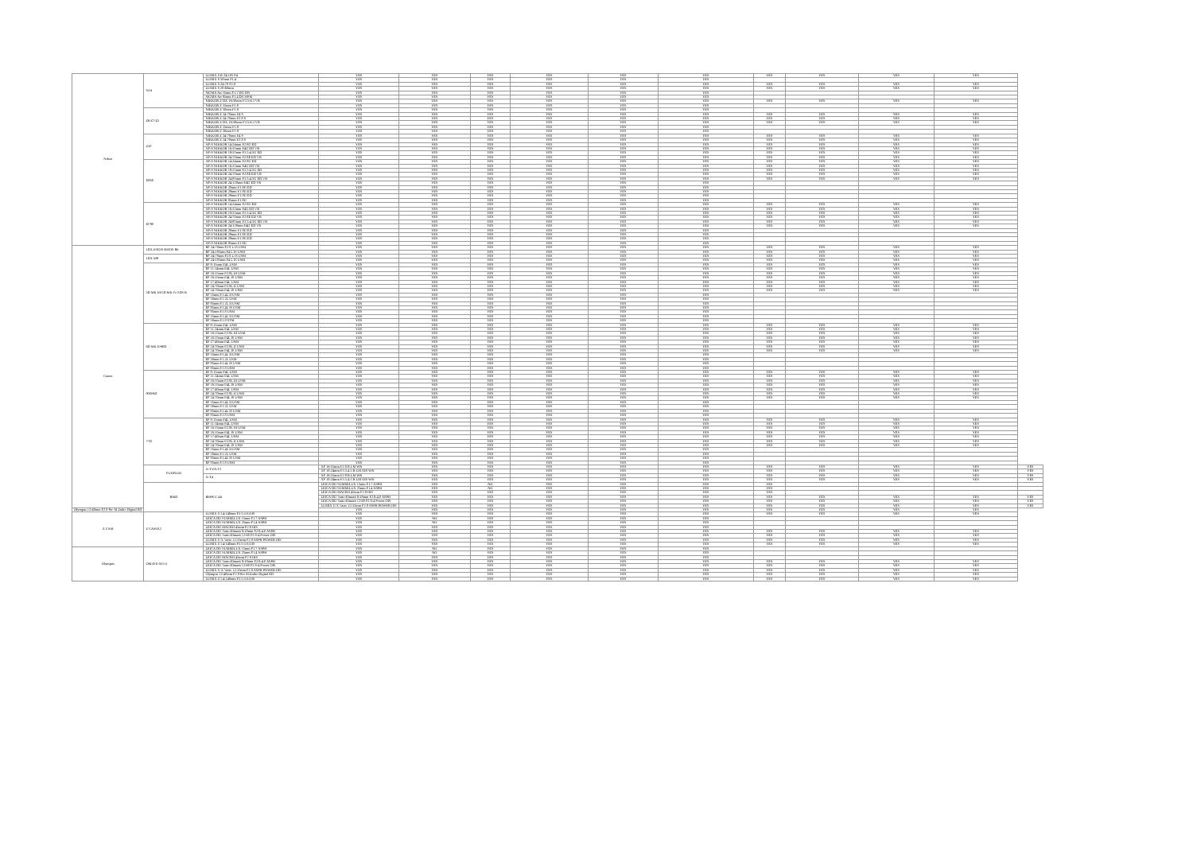| Nikon | S1H | LUMIX S R 24-105 F4 | YES | YES | YES | YES | YES | YES | YES | YES | YES | YES | |
| | | LUMIX S 50mm F1.4 | YES | YES | YES | YES | YES | YES | | | | | |
| | | LUMIX S 24-70 F2.8 | YES | YES | YES | YES | YES | YES | YES | YES | YES | YES | |
| | | LUMIX S 20-60mm | YES | YES | YES | YES | YES | YES | YES | YES | YES | YES | |
| | | SIGMA Art 35mm F1.2 DG DN | YES | YES | YES | YES | YES | YES | | | | | |
| | | SIGMA Art 85mm F1.4 DG HSM | YES | YES | YES | YES | YES | YES | | | | | |
| | | NIKKOR Z DX 16-50mm f/3.5-6.3 VR | YES | YES | YES | YES | YES | YES | YES | YES | YES | YES | |
| | | NIKKOR Z 35mm f/1.8 | YES | YES | YES | YES | YES | YES | | | | | |
| | Z6/Z7/Z5 | NIKKOR Z 50mm f/1.8 | YES | YES | YES | YES | YES | YES | | | | | |
| | | NIKKOR Z 24-70mm f/4 S | YES | YES | YES | YES | YES | YES | YES | YES | YES | YES | |
| | | NIKKOR Z 24-70mm f/2.8 S | YES | YES | YES | YES | YES | YES | YES | YES | YES | YES | |
| | | NIKKOR Z DX 16-50mm f/3.5-6.3 VR | YES | YES | YES | YES | YES | YES | YES | YES | YES | YES | |
| | | NIKKOR Z 35mm f/1.8 | YES | YES | YES | YES | YES | YES | | | | | |
| | | NIKKOR Z 50mm f/1.8 | YES | YES | YES | YES | YES | YES | | | | | |
| | Z50 | NIKKOR Z 24-70mm f/4 S | YES | YES | YES | YES | YES | YES | YES | YES | YES | YES | |
| | | NIKKOR Z 24-70mm f/2.8 S | YES | YES | YES | YES | YES | YES | YES | YES | YES | YES | |
| | | AF-S NIKKOR 14-24mm f/2.8G ED | YES | YES | YES | YES | YES | YES | YES | YES | YES | YES | |
| | | AF-S NIKKOR 16-35mm f/4G ED VR | YES | YES | YES | YES | YES | YES | YES | YES | YES | YES | |
| | | AF-S NIKKOR 18-35mm f/3.5-4.5G ED | YES | YES | YES | YES | YES | YES | YES | YES | YES | YES | |
| | | AF-S NIKKOR 24-70mm f/2.8E ED VR | YES | YES | YES | YES | YES | YES | YES | YES | YES | YES | |
| | D850 | AF-S NIKKOR 14-24mm f/2.8G ED | YES | YES | YES | YES | YES | YES | YES | YES | YES | YES | |
| | | AF-S NIKKOR 16-35mm f/4G ED VR | YES | YES | YES | YES | YES | YES | YES | YES | YES | YES | |
| | | AF-S NIKKOR 18-35mm f/3.5-4.5G ED | YES | YES | YES | YES | YES | YES | YES | YES | YES | YES | |
| | | AF-S NIKKOR 24-70mm f/2.8E ED VR | YES | YES | YES | YES | YES | YES | YES | YES | YES | YES | |
| | | AF-S NIKKOR 24-85mm f/3.5-4.5G ED VR | YES | YES | YES | YES | YES | YES | YES | YES | YES | YES | |
| | | AF-S NIKKOR 24-120mm f/4G ED VR | YES | YES | YES | YES | YES | YES | | | | | |
| | | AF-S NIKKOR 20mm f/1.8G ED | YES | YES | YES | YES | YES | YES | | | | | |
| | | AF-S NIKKOR 28mm f/1.8G ED | YES | YES | YES | YES | YES | YES | | | | | |
| | | AF-S NIKKOR 28mm f/1.8G ED | YES | YES | YES | YES | YES | YES | | | | | |
| | | AF-S NIKKOR 85mm f/1.8G | YES | YES | YES | YES | YES | YES | | | | | |
| | D780 | AF-S NIKKOR 14-24mm f/2.8G ED | YES | YES | YES | YES | YES | YES | YES | YES | YES | YES | |
| | | AF-S NIKKOR 16-35mm f/4G ED VR | YES | YES | YES | YES | YES | YES | YES | YES | YES | YES | |
| | | AF-S NIKKOR 18-35mm f/3.5-4.5G ED | YES | YES | YES | YES | YES | YES | YES | YES | YES | YES | |
| | | AF-S NIKKOR 24-70mm f/2.8E ED VR | YES | YES | YES | YES | YES | YES | YES | YES | YES | YES | |
| | | AF-S NIKKOR 24-85mm f/3.5-4.5G ED VR | YES | YES | YES | YES | YES | YES | YES | YES | YES | YES | |
| | | AF-S NIKKOR 24-120mm f/4G ED VR | YES | YES | YES | YES | YES | YES | YES | YES | YES | YES | |
| | | AF-S NIKKOR 20mm f/1.8G ED | YES | YES | YES | YES | YES | YES | | | | | |
| | | AF-S NIKKOR 28mm f/1.8G ED | YES | YES | YES | YES | YES | YES | | | | | |
| | | AF-S NIKKOR 28mm f/1.8G ED | YES | YES | YES | YES | YES | YES | | | | | |
| | | AF-S NIKKOR 85mm f/1.8G | YES | YES | YES | YES | YES | YES | | | | | |
| Canon | 1DX II/EOS R/EOS R6 | RF 24-70mm F2.8 L IS USM | YES | YES | YES | YES | YES | YES | YES | YES | YES | YES | |
| | | RF 24-105mm F4 L IS USM | YES | YES | YES | YES | YES | YES | YES | YES | YES | YES | |
| | 1DX MP | RF 24-70mm F2.8 L IS USM | YES | YES | YES | YES | YES | YES | YES | YES | YES | YES | |
| | | RF 24-105mm F4 L IS USM | YES | YES | YES | YES | YES | YES | YES | YES | YES | YES | |
| | 5D MK III/5D MK IV/5DS R | EF 8-15mm f/4L USM | YES | YES | YES | YES | YES | YES | YES | YES | YES | YES | |
| | | EF 11-24mm f/4L USM | YES | YES | YES | YES | YES | YES | YES | YES | YES | YES | |
| | | EF 16-35mm f/2.8L III USM | YES | YES | YES | YES | YES | YES | YES | YES | YES | YES | |
| | | EF 16-35mm f/4L IS USM | YES | YES | YES | YES | YES | YES | YES | YES | YES | YES | |
| | | EF 17-40mm f/4L USM | YES | YES | YES | YES | YES | YES | YES | YES | YES | YES | |
| | | EF 24-70mm f/2.8L II USM | YES | YES | YES | YES | YES | YES | YES | YES | YES | YES | |
| | | EF 24-70mm f/4L IS USM | YES | YES | YES | YES | YES | YES | YES | YES | YES | YES | |
| | | EF 35mm f/1.4L II USM | YES | YES | YES | YES | YES | YES | | | | | |
| | | EF 50mm f/1.2L USM | YES | YES | YES | YES | YES | YES | | | | | |
| | | EF 85mm f/1.2L II USM | YES | YES | YES | YES | YES | YES | | | | | |
| | | EF 85mm f/1.4L IS USM | YES | YES | YES | YES | YES | YES | | | | | |
| | | EF 85mm f/1.8 USM | YES | YES | YES | YES | YES | YES | | | | | |
| | | EF 35mm f/1.4L II USM | YES | YES | YES | YES | YES | YES | | | | | |
| | | EF 50mm f/1.8 STM | YES | YES | YES | YES | YES | YES | | | | | |
| | 6D MK II/90D | EF 8-15mm f/4L USM | YES | YES | YES | YES | YES | YES | YES | YES | YES | YES | |
| | | EF 11-24mm f/4L USM | YES | YES | YES | YES | YES | YES | YES | YES | YES | YES | |
| | | EF 16-35mm f/2.8L III USM | YES | YES | YES | YES | YES | YES | YES | YES | YES | YES | |
| | | EF 16-35mm f/4L IS USM | YES | YES | YES | YES | YES | YES | YES | YES | YES | YES | |
| | | EF 17-40mm f/4L USM | YES | YES | YES | YES | YES | YES | YES | YES | YES | YES | |
| | | EF 24-70mm f/2.8L II USM | YES | YES | YES | YES | YES | YES | YES | YES | YES | YES | |
| | | EF 24-70mm f/4L IS USM | YES | YES | YES | YES | YES | YES | YES | YES | YES | YES | |
| | | EF 35mm f/1.4L II USM | YES | YES | YES | YES | YES | YES | | | | | |
| | | EF 50mm f/1.2L USM | YES | YES | YES | YES | YES | YES | | | | | |
| | | EF 85mm f/1.4L IS USM | YES | YES | YES | YES | YES | YES | | | | | |
| | | EF 85mm f/1.8 USM | YES | YES | YES | YES | YES | YES | | | | | |
| | 80D/6D | EF 8-15mm f/4L USM | YES | YES | YES | YES | YES | YES | YES | YES | YES | YES | |
| | | EF 11-24mm f/4L USM | YES | YES | YES | YES | YES | YES | YES | YES | YES | YES | |
| | | EF 16-35mm f/2.8L III USM | YES | YES | YES | YES | YES | YES | YES | YES | YES | YES | |
| | | EF 16-35mm f/4L IS USM | YES | YES | YES | YES | YES | YES | YES | YES | YES | YES | |
| | | EF 17-40mm f/4L USM | YES | YES | YES | YES | YES | YES | YES | YES | YES | YES | |
| | | EF 24-70mm f/2.8L II USM | YES | YES | YES | YES | YES | YES | YES | YES | YES | YES | |
| | | EF 24-70mm f/4L IS USM | YES | YES | YES | YES | YES | YES | YES | YES | YES | YES | |
| | | EF 35mm f/1.4L II USM | YES | YES | YES | YES | YES | YES | | | | | |
| | | EF 50mm f/1.2L USM | YES | YES | YES | YES | YES | YES | | | | | |
| | | EF 85mm f/1.4L IS USM | YES | YES | YES | YES | YES | YES | | | | | |
| | | EF 85mm f/1.8 USM | YES | YES | YES | YES | YES | YES | | | | | |
| | 77D | EF 8-15mm f/4L USM | YES | YES | YES | YES | YES | YES | YES | YES | YES | YES | |
| | | EF 11-24mm f/4L USM | YES | YES | YES | YES | YES | YES | YES | YES | YES | YES | |
| | | EF 16-35mm f/2.8L III USM | YES | YES | YES | YES | YES | YES | YES | YES | YES | YES | |
| | | EF 16-35mm f/4L IS USM | YES | YES | YES | YES | YES | YES | YES | YES | YES | YES | |
| | | EF 17-40mm f/4L USM | YES | YES | YES | YES | YES | YES | YES | YES | YES | YES | |
| | | EF 24-70mm f/2.8L II USM | YES | YES | YES | YES | YES | YES | YES | YES | YES | YES | |
| | | EF 24-70mm f/4L IS USM | YES | YES | YES | YES | YES | YES | YES | YES | YES | YES | |
| | | EF 35mm f/1.4L II USM | YES | YES | YES | YES | YES | YES | | | | | |
| | | EF 50mm f/1.2L USM | YES | YES | YES | YES | YES | YES | | | | | |
| | | EF 85mm f/1.4L IS USM | YES | YES | YES | YES | YES | YES | | | | | |
| | | EF 85mm f/1.8 USM | YES | YES | YES | YES | YES | YES | | | | | |
| | FUJIFILM | X-T3/X-T2 | XF 16-55mm f/2.8 R LM WR | YES | YES | YES | YES | YES | YES | YES | YES | YES | YES |
| | | | XF 10-24mm f/3.5-4.5 R LM OIS WR | YES | YES | YES | YES | YES | YES | YES | YES | YES | YES |
| | | X-T4 | XF 16-55mm f/2.8 R LM WR | YES | YES | YES | YES | YES | YES | YES | YES | YES | YES |
| | | | XF 10-24mm f/3.5-4.5 R LM OIS WR | YES | YES | YES | YES | YES | YES | YES | YES | YES | YES |
| | BMD | BMPCC 4K | LEICA DG SUMMILUX 15mm F1.7 ASPH | YES | NO | YES | YES | YES | YES | | | | |
| | | | LEICA DG SUMMILUX 25mm F1.4 ASPH | YES | NO | YES | YES | YES | YES | | | | |
| | | | LEICA DG MACRO 45mm F2.8 OIS | YES | YES | YES | YES | YES | YES | | | | |
| | | | LEICA DG Vario-Elmarit 8-18mm F2.8-4.0 ASPH | YES | YES | YES | YES | YES | YES | YES | YES | YES | YES |
| | | | LEICA DG Vario-Elmarit 12-60 F2.8-4 Power OIS | YES | YES | YES | YES | YES | YES | YES | YES | YES | YES |
| | | | LUMIX G X Vario 12-35mm F2.8 ASPH POWER OIS | YES | YES | YES | YES | YES | YES | YES | YES | YES | YES |
| Olympus 12-40mm F2.8 Pro M.Zuiko Digital ED | | | YES | YES | YES | YES | YES | YES | YES | YES | YES | YES | |
| Z CAM | Z CAM E2 | LUMIX G 14-140mm F3.5-5.6 OIS | YES | YES | YES | YES | YES | YES | YES | YES | YES | YES | |
| | | LEICA DG SUMMILUX 15mm F1.7 ASPH | YES | NO | YES | YES | YES | YES | | | | | |
| | | LEICA DG SUMMILUX 25mm F1.4 ASPH | YES | NO | YES | YES | YES | YES | | | | | |
| | | LEICA DG MACRO 45mm F2.8 OIS | YES | YES | YES | YES | YES | YES | | | | | |
| | | LEICA DG Vario-Elmarit 8-18mm F2.8-4.0 ASPH | YES | YES | YES | YES | YES | YES | YES | YES | YES | YES | |
| | | LEICA DG Vario-Elmarit 12-60 F2.8-4 Power OIS | YES | YES | YES | YES | YES | YES | YES | YES | YES | YES | |
| | | LUMIX G X Vario 12-35mm F2.8 ASPH POWER OIS | YES | YES | YES | YES | YES | YES | YES | YES | YES | YES | |
| | | LUMIX G 14-140mm F3.5-5.6 OIS | YES | YES | YES | YES | YES | YES | YES | YES | YES | YES | |
| Olympus | OM-D E-M1 II | LEICA DG SUMMILUX 15mm F1.7 ASPH | YES | NO | YES | YES | YES | YES | | | | | |
| | | LEICA DG SUMMILUX 25mm F1.4 ASPH | YES | NO | YES | YES | YES | YES | | | | | |
| | | LEICA DG MACRO 45mm F2.8 OIS | YES | YES | YES | YES | YES | YES | | | | | |
| | | LEICA DG Vario-Elmarit 8-18mm F2.8-4.0 ASPH | YES | YES | YES | YES | YES | YES | YES | YES | YES | YES | |
| | | LEICA DG Vario-Elmarit 12-60 F2.8-4 Power OIS | YES | YES | YES | YES | YES | YES | YES | YES | YES | YES | |
| | | LUMIX G X Vario 12-35mm F2.8 ASPH POWER OIS | YES | YES | YES | YES | YES | YES | YES | YES | YES | YES | |
| | | Olympus 12-40mm F2.8 Pro M.Zuiko Digital ED | YES | YES | YES | YES | YES | YES | YES | YES | YES | YES | |
| | | LUMIX G 14-140mm F3.5-5.6 OIS | YES | YES | YES | YES | YES | YES | YES | YES | YES | YES | |